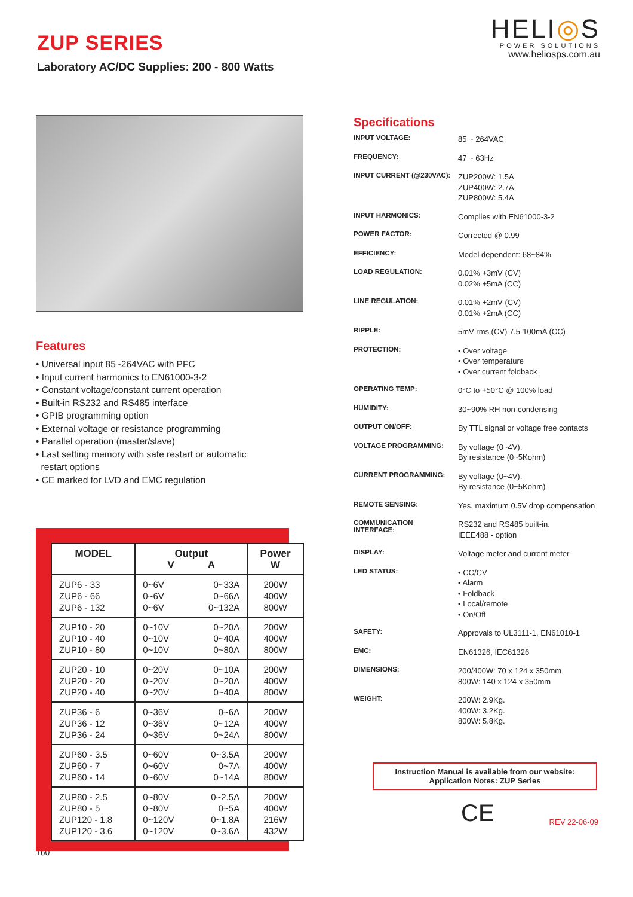ZUP SERIES
Laboratory AC/DC Supplies: 200 - 800 Watts
HELI◎S
POWER SOLUTIONS
www.heliosps.com.au
Features
• Universal input 85~264VAC with PFC
• Input current harmonics to EN61000-3-2
• Constant voltage/constant current operation
• Built-in RS232 and RS485 interface
• GPIB programming option
• External voltage or resistance programming
• Parallel operation (master/slave)
• Last setting memory with safe restart or automatic
restart options
• CE marked for LVD and EMC regulation
| MODEL | Output V A | | Power W |
| --- | --- | --- | --- |
| ZUP6 - 33 ZUP6 - 66 ZUP6 - 132 | 0~6V 0~6V 0~6V | 0~33A 0~66A 0~132A | 200W 400W 800W |
| ZUP10 - 20 ZUP10 - 40 ZUP10 - 80 | 0~10V 0~10V 0~10V | 0~20A 0~40A 0~80A | 200W 400W 800W |
| ZUP20 - 10 ZUP20 - 20 ZUP20 - 40 | 0~20V 0~20V 0~20V | 0~10A 0~20A 0~40A | 200W 400W 800W |
| ZUP36 - 6 ZUP36 - 12 ZUP36 - 24 | 0~36V 0~36V 0~36V | 0~6A 0~12A 0~24A | 200W 400W 800W |
| ZUP60 - 3.5 ZUP60 - 7 ZUP60 - 14 | 0~60V 0~60V 0~60V | 0~3.5A 0~7A 0~14A | 200W 400W 800W |
| ZUP80 - 2.5 ZUP80 - 5 ZUP120 - 1.8 ZUP120 - 3.6 | 0~80V 0~80V 0~120V 0~120V | 0~2.5A 0~5A 0~1.8A 0~3.6A | 200W 400W 216W 432W |
160
Specifications
INPUT VOLTAGE:
85 ~ 264VAC
FREQUENCY:
47 ~ 63Hz
INPUT CURRENT (@230VAC):
ZUP200W: 1.5A
ZUP400W: 2.7A
ZUP800W: 5.4A
INPUT HARMONICS:
Complies with EN61000-3-2
POWER FACTOR:
Corrected @ 0.99
EFFICIENCY:
Model dependent: 68~84%
LOAD REGULATION:
0.01% +3mV (CV)
0.02% +5mA (CC)
LINE REGULATION:
0.01% +2mV (CV)
0.01% +2mA (CC)
RIPPLE:
5mV rms (CV) 7.5-100mA (CC)
PROTECTION:
• Over voltage
• Over temperature
• Over current foldback
OPERATING TEMP:
0°C to +50°C @ 100% load
HUMIDITY:
30~90% RH non-condensing
OUTPUT ON/OFF:
By TTL signal or voltage free contacts
VOLTAGE PROGRAMMING:
By voltage (0~4V).
By resistance (0~5Kohm)
CURRENT PROGRAMMING:
By voltage (0~4V).
By resistance (0~5Kohm)
REMOTE SENSING:
Yes, maximum 0.5V drop compensation
COMMUNICATION
INTERFACE:
RS232 and RS485 built-in.
IEEE488 - option
DISPLAY:
Voltage meter and current meter
LED STATUS:
• CC/CV
• Alarm
• Foldback
• Local/remote
• On/Off
SAFETY:
Approvals to UL3111-1, EN61010-1
EMC:
EN61326, IEC61326
DIMENSIONS:
200/400W: 70 x 124 x 350mm
800W: 140 x 124 x 350mm
WEIGHT:
200W: 2.9Kg.
400W: 3.2Kg.
800W: 5.8Kg.
Instruction Manual is available from our website:
Application Notes: ZUP Series
CE REV 22-06-09